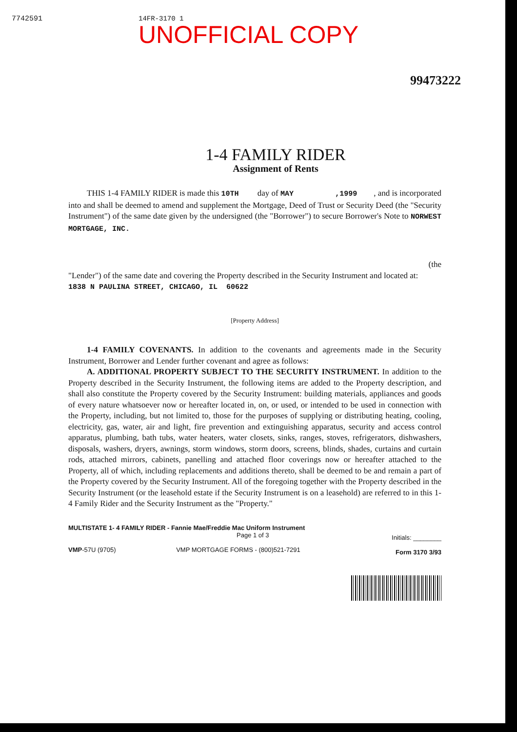7742591 14FR-3170 1
UNOFFICIAL COPY
99473222
1-4 FAMILY RIDER
Assignment of Rents
THIS 1-4 FAMILY RIDER is made this 10TH day of MAY ,1999 , and is incorporated into and shall be deemed to amend and supplement the Mortgage, Deed of Trust or Security Deed (the "Security Instrument") of the same date given by the undersigned (the "Borrower") to secure Borrower's Note to NORWEST MORTGAGE, INC.
(the
"Lender") of the same date and covering the Property described in the Security Instrument and located at:
1838 N PAULINA STREET, CHICAGO, IL 60622
[Property Address]
1-4 FAMILY COVENANTS. In addition to the covenants and agreements made in the Security Instrument, Borrower and Lender further covenant and agree as follows:
A. ADDITIONAL PROPERTY SUBJECT TO THE SECURITY INSTRUMENT. In addition to the Property described in the Security Instrument, the following items are added to the Property description, and shall also constitute the Property covered by the Security Instrument: building materials, appliances and goods of every nature whatsoever now or hereafter located in, on, or used, or intended to be used in connection with the Property, including, but not limited to, those for the purposes of supplying or distributing heating, cooling, electricity, gas, water, air and light, fire prevention and extinguishing apparatus, security and access control apparatus, plumbing, bath tubs, water heaters, water closets, sinks, ranges, stoves, refrigerators, dishwashers, disposals, washers, dryers, awnings, storm windows, storm doors, screens, blinds, shades, curtains and curtain rods, attached mirrors, cabinets, panelling and attached floor coverings now or hereafter attached to the Property, all of which, including replacements and additions thereto, shall be deemed to be and remain a part of the Property covered by the Security Instrument. All of the foregoing together with the Property described in the Security Instrument (or the leasehold estate if the Security Instrument is on a leasehold) are referred to in this 1-4 Family Rider and the Security Instrument as the "Property."
MULTISTATE 1- 4 FAMILY RIDER - Fannie Mae/Freddie Mac Uniform Instrument
Page 1 of 3
VMP-57U (9705) VMP MORTGAGE FORMS - (800)521-7291
Initials: ________
Form 3170 3/93